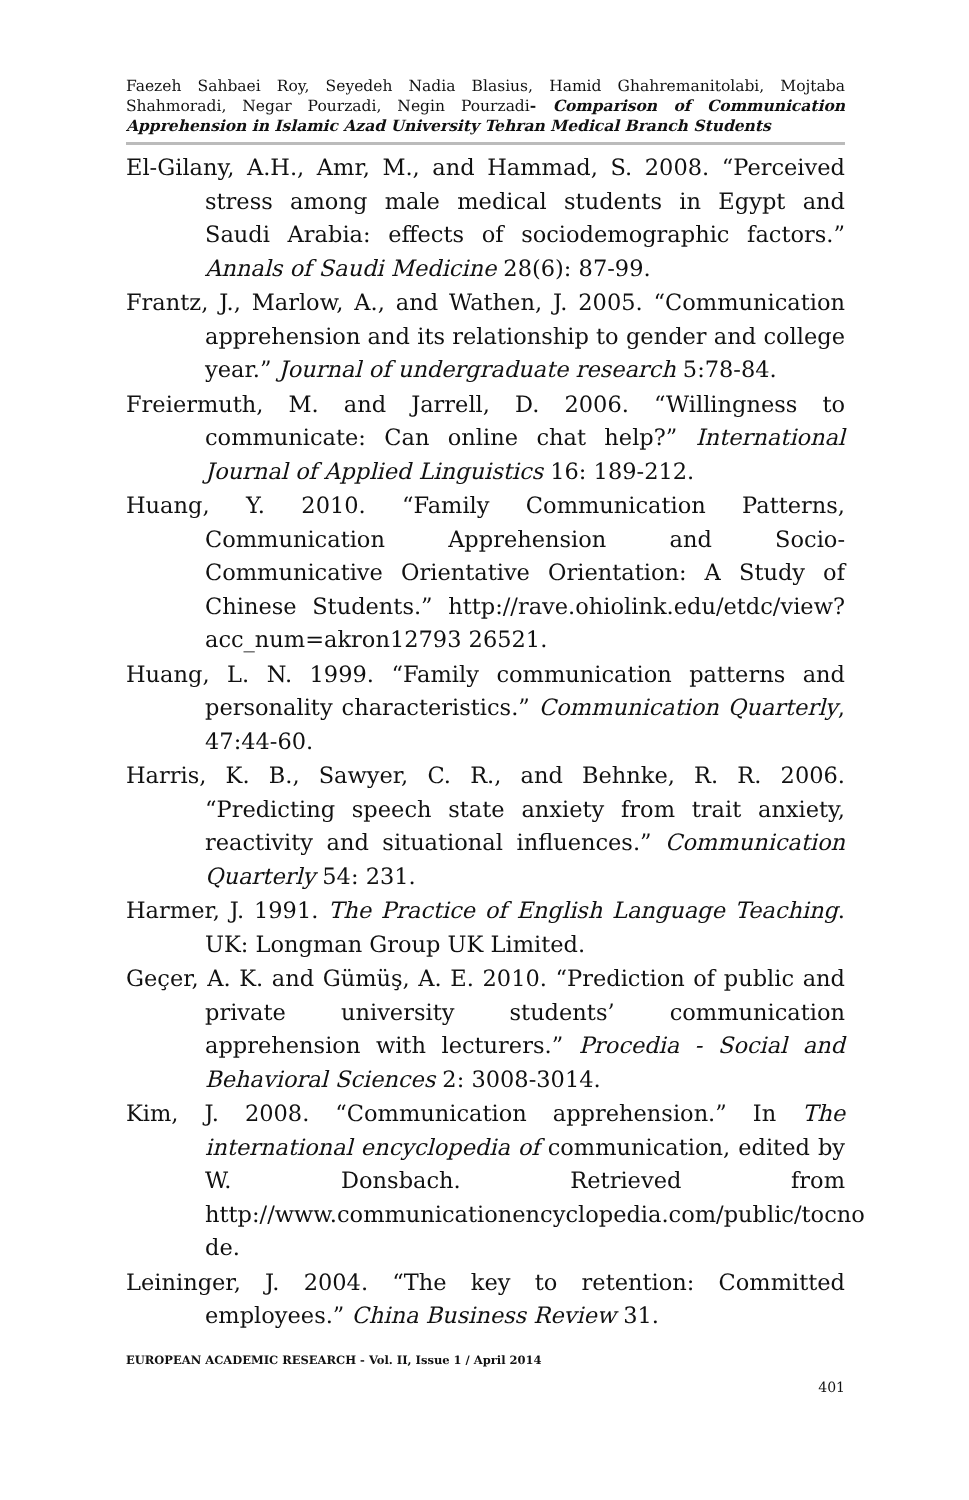Faezeh Sahbaei Roy, Seyedeh Nadia Blasius, Hamid Ghahremanitolabi, Mojtaba Shahmoradi, Negar Pourzadi, Negin Pourzadi- Comparison of Communication Apprehension in Islamic Azad University Tehran Medical Branch Students
El-Gilany, A.H., Amr, M., and Hammad, S. 2008. “Perceived stress among male medical students in Egypt and Saudi Arabia: effects of sociodemographic factors.” Annals of Saudi Medicine 28(6): 87-99.
Frantz, J., Marlow, A., and Wathen, J. 2005. “Communication apprehension and its relationship to gender and college year.” Journal of undergraduate research 5:78-84.
Freiermuth, M. and Jarrell, D. 2006. “Willingness to communicate: Can online chat help?” International Journal of Applied Linguistics 16: 189-212.
Huang, Y. 2010. “Family Communication Patterns, Communication Apprehension and Socio-Communicative Orientative Orientation: A Study of Chinese Students.” http://rave.ohiolink.edu/etdc/view?acc_num=akron12793 26521.
Huang, L. N. 1999. “Family communication patterns and personality characteristics.” Communication Quarterly, 47:44-60.
Harris, K. B., Sawyer, C. R., and Behnke, R. R. 2006. “Predicting speech state anxiety from trait anxiety, reactivity and situational influences.” Communication Quarterly 54: 231.
Harmer, J. 1991. The Practice of English Language Teaching. UK: Longman Group UK Limited.
Geçer, A. K. and Gümüş, A. E. 2010. “Prediction of public and private university students’ communication apprehension with lecturers.” Procedia - Social and Behavioral Sciences 2: 3008-3014.
Kim, J. 2008. “Communication apprehension.” In The international encyclopedia of communication, edited by W. Donsbach. Retrieved from http://www.communicationencyclopedia.com/public/tocno de.
Leininger, J. 2004. “The key to retention: Committed employees.” China Business Review 31.
EUROPEAN ACADEMIC RESEARCH - Vol. II, Issue 1 / April 2014
401